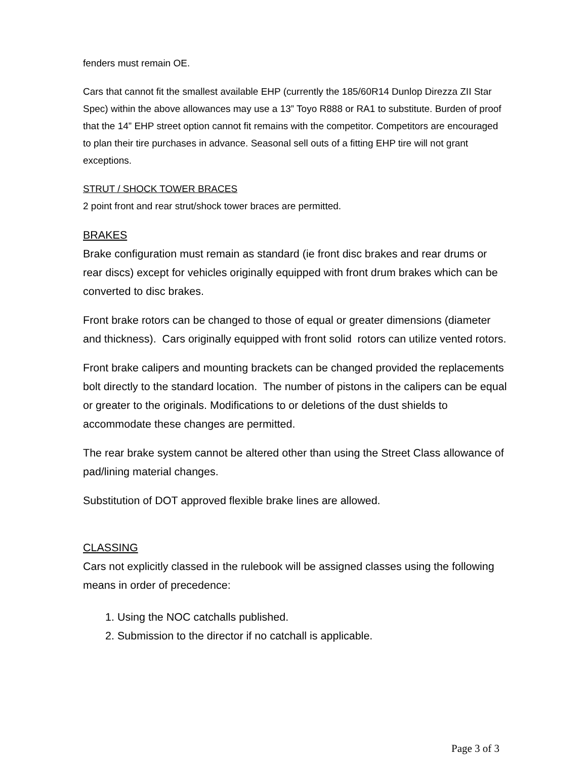fenders must remain OE.
Cars that cannot fit the smallest available EHP (currently the 185/60R14 Dunlop Direzza ZII Star Spec) within the above allowances may use a 13” Toyo R888 or RA1 to substitute. Burden of proof that the 14” EHP street option cannot fit remains with the competitor. Competitors are encouraged to plan their tire purchases in advance. Seasonal sell outs of a fitting EHP tire will not grant exceptions.
STRUT / SHOCK TOWER BRACES
2 point front and rear strut/shock tower braces are permitted.
BRAKES
Brake configuration must remain as standard (ie front disc brakes and rear drums or rear discs) except for vehicles originally equipped with front drum brakes which can be converted to disc brakes.
Front brake rotors can be changed to those of equal or greater dimensions (diameter and thickness). Cars originally equipped with front solid rotors can utilize vented rotors.
Front brake calipers and mounting brackets can be changed provided the replacements bolt directly to the standard location. The number of pistons in the calipers can be equal or greater to the originals. Modifications to or deletions of the dust shields to accommodate these changes are permitted.
The rear brake system cannot be altered other than using the Street Class allowance of pad/lining material changes.
Substitution of DOT approved flexible brake lines are allowed.
CLASSING
Cars not explicitly classed in the rulebook will be assigned classes using the following means in order of precedence:
1. Using the NOC catchalls published.
2. Submission to the director if no catchall is applicable.
Page 3 of 3